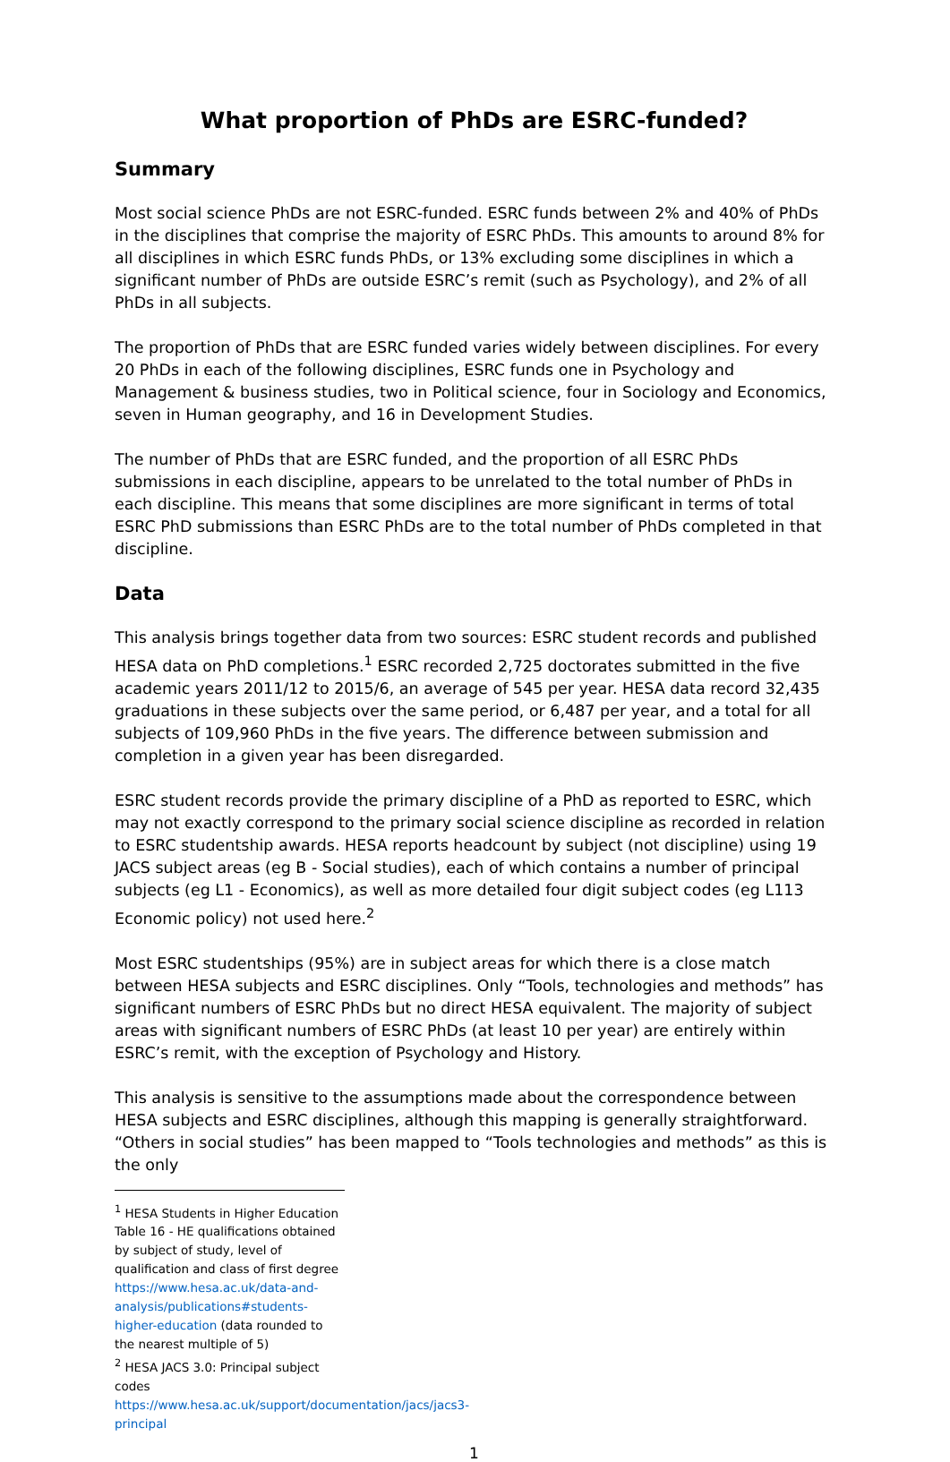What proportion of PhDs are ESRC-funded?
Summary
Most social science PhDs are not ESRC-funded. ESRC funds between 2% and 40% of PhDs in the disciplines that comprise the majority of ESRC PhDs. This amounts to around 8% for all disciplines in which ESRC funds PhDs, or 13% excluding some disciplines in which a significant number of PhDs are outside ESRC’s remit (such as Psychology), and 2% of all PhDs in all subjects.
The proportion of PhDs that are ESRC funded varies widely between disciplines. For every 20 PhDs in each of the following disciplines, ESRC funds one in Psychology and Management & business studies, two in Political science, four in Sociology and Economics, seven in Human geography, and 16 in Development Studies.
The number of PhDs that are ESRC funded, and the proportion of all ESRC PhDs submissions in each discipline, appears to be unrelated to the total number of PhDs in each discipline. This means that some disciplines are more significant in terms of total ESRC PhD submissions than ESRC PhDs are to the total number of PhDs completed in that discipline.
Data
This analysis brings together data from two sources: ESRC student records and published HESA data on PhD completions.<sup>1</sup> ESRC recorded 2,725 doctorates submitted in the five academic years 2011/12 to 2015/6, an average of 545 per year. HESA data record 32,435 graduations in these subjects over the same period, or 6,487 per year, and a total for all subjects of 109,960 PhDs in the five years. The difference between submission and completion in a given year has been disregarded.
ESRC student records provide the primary discipline of a PhD as reported to ESRC, which may not exactly correspond to the primary social science discipline as recorded in relation to ESRC studentship awards. HESA reports headcount by subject (not discipline) using 19 JACS subject areas (eg B - Social studies), each of which contains a number of principal subjects (eg L1 - Economics), as well as more detailed four digit subject codes (eg L113 Economic policy) not used here.<sup>2</sup>
Most ESRC studentships (95%) are in subject areas for which there is a close match between HESA subjects and ESRC disciplines. Only “Tools, technologies and methods” has significant numbers of ESRC PhDs but no direct HESA equivalent. The majority of subject areas with significant numbers of ESRC PhDs (at least 10 per year) are entirely within ESRC’s remit, with the exception of Psychology and History.
This analysis is sensitive to the assumptions made about the correspondence between HESA subjects and ESRC disciplines, although this mapping is generally straightforward. “Others in social studies” has been mapped to “Tools technologies and methods” as this is the only
<sup>1</sup> HESA Students in Higher Education Table 16 - HE qualifications obtained by subject of study, level of qualification and class of first degree https://www.hesa.ac.uk/data-and-analysis/publications#students-higher-education (data rounded to the nearest multiple of 5)
<sup>2</sup> HESA JACS 3.0: Principal subject codes https://www.hesa.ac.uk/support/documentation/jacs/jacs3-principal
1